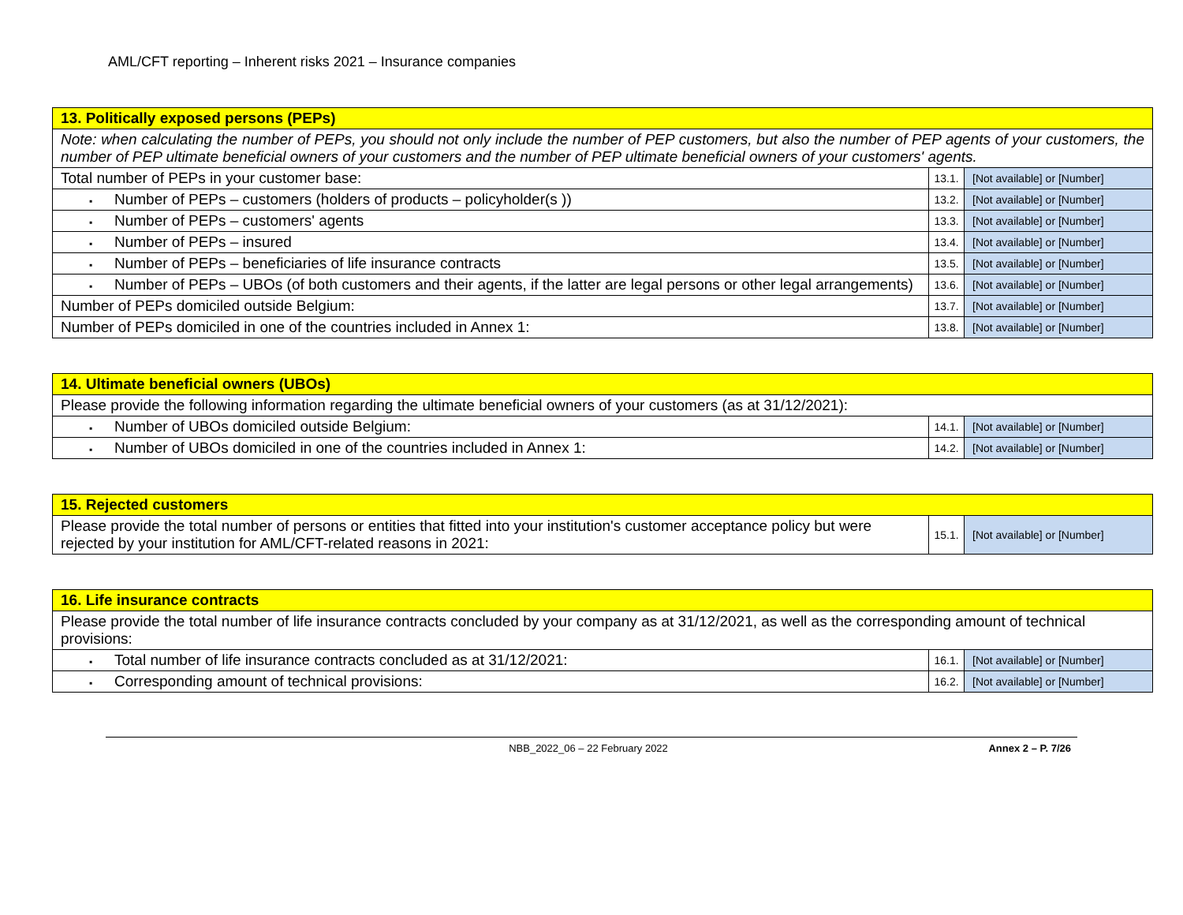AML/CFT reporting – Inherent risks 2021 – Insurance companies
| 13. Politically exposed persons (PEPs) | | |
| Note: when calculating the number of PEPs, you should not only include the number of PEP customers, but also the number of PEP agents of your customers, the number of PEP ultimate beneficial owners of your customers and the number of PEP ultimate beneficial owners of your customers' agents. | | |
| Total number of PEPs in your customer base: | 13.1. | [Not available] or [Number] |
| ▪ Number of PEPs – customers (holders of products – policyholder(s )) | 13.2. | [Not available] or [Number] |
| ▪ Number of PEPs – customers' agents | 13.3. | [Not available] or [Number] |
| ▪ Number of PEPs – insured | 13.4. | [Not available] or [Number] |
| ▪ Number of PEPs – beneficiaries of life insurance contracts | 13.5. | [Not available] or [Number] |
| ▪ Number of PEPs – UBOs (of both customers and their agents, if the latter are legal persons or other legal arrangements) | 13.6. | [Not available] or [Number] |
| Number of PEPs domiciled outside Belgium: | 13.7. | [Not available] or [Number] |
| Number of PEPs domiciled in one of the countries included in Annex 1: | 13.8. | [Not available] or [Number] |
| 14. Ultimate beneficial owners (UBOs) | | |
| Please provide the following information regarding the ultimate beneficial owners of your customers (as at 31/12/2021): | | |
| ▪ Number of UBOs domiciled outside Belgium: | 14.1. | [Not available] or [Number] |
| ▪ Number of UBOs domiciled in one of the countries included in Annex 1: | 14.2. | [Not available] or [Number] |
| 15. Rejected customers | | |
| Please provide the total number of persons or entities that fitted into your institution's customer acceptance policy but were rejected by your institution for AML/CFT-related reasons in 2021: | 15.1. | [Not available] or [Number] |
| 16. Life insurance contracts | | |
| Please provide the total number of life insurance contracts concluded by your company as at 31/12/2021, as well as the corresponding amount of technical provisions: | | |
| ▪ Total number of life insurance contracts concluded as at 31/12/2021: | 16.1. | [Not available] or [Number] |
| ▪ Corresponding amount of technical provisions: | 16.2. | [Not available] or [Number] |
NBB_2022_06 – 22 February 2022 Annex 2 – P. 7/26